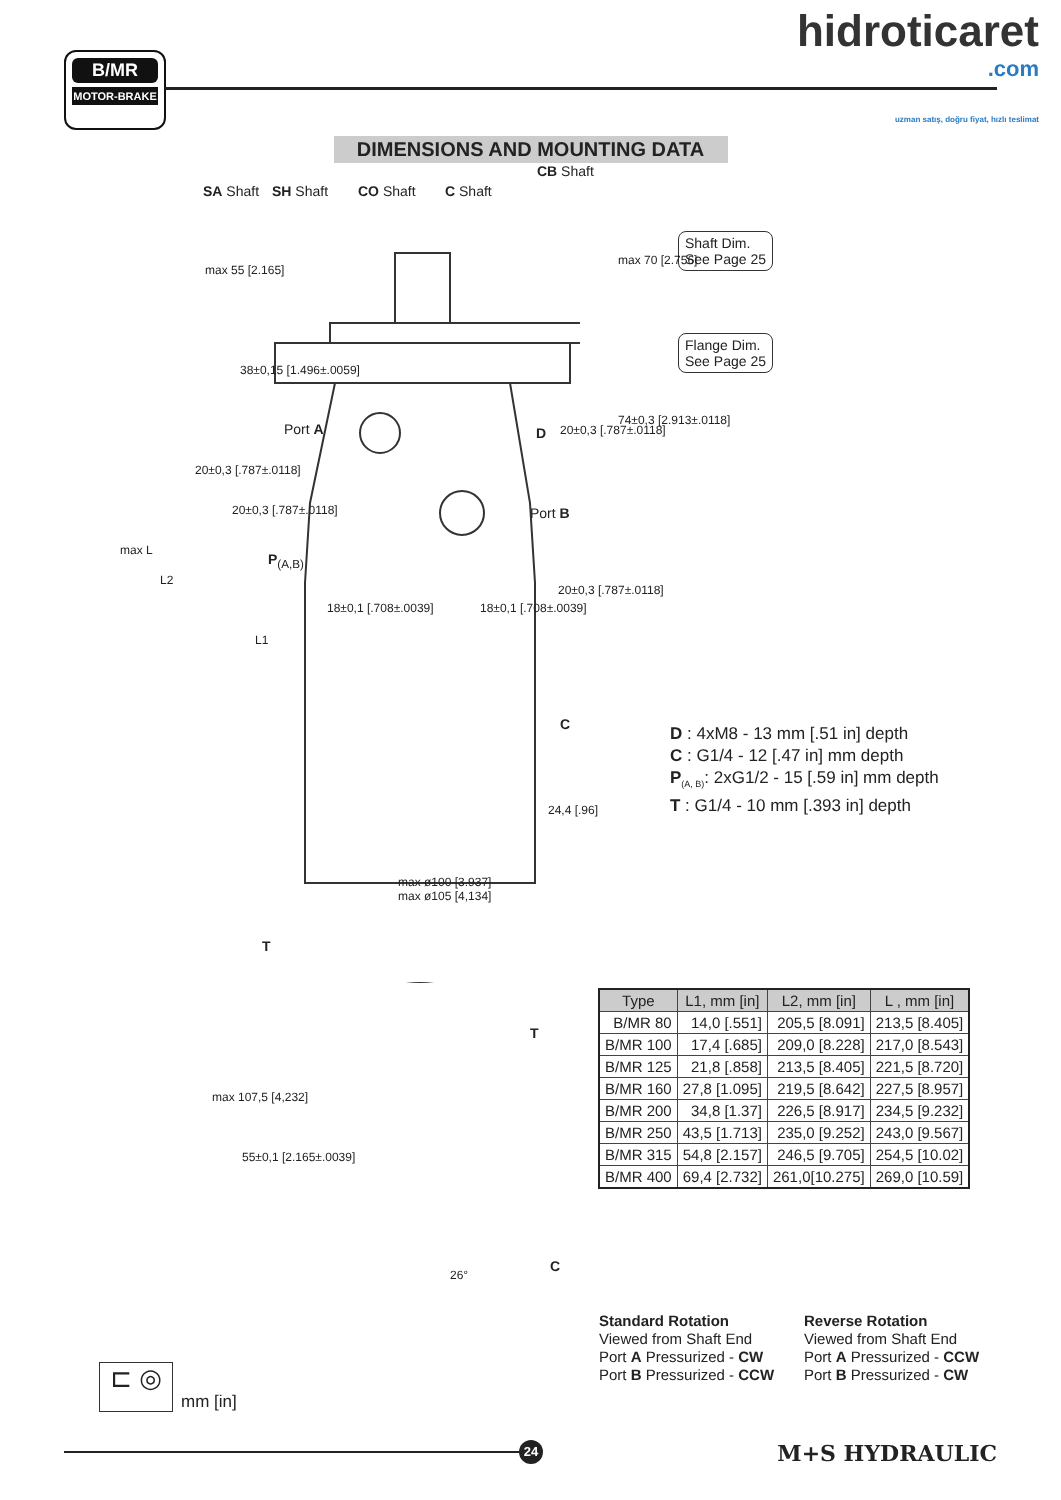B/MR
MOTOR-BRAKE
hidroticaret.com
uzman satış, doğru fiyat, hızlı teslimat
DIMENSIONS AND MOUNTING DATA
SA Shaft SH Shaft CO Shaft C Shaft
CB Shaft
Shaft Dim.
See Page 25
Flange Dim.
See Page 25
Port A D
Port B
P<sub>(A,B)</sub>
18±0,1 [.708±.0039] 18±0,1 [.708±.0039]
C
max ø100 [3.937]
max ø105 [4,134]
T
max L
L2
L1
max 55 [2.165]
max 70 [2.756]
74±0,3 [2.913±.0118]
38±0,15 [1.496±.0059]
20±0,3 [.787±.0118]
20±0,3 [.787±.0118]
20±0,3 [.787±.0118]
20±0,3 [.787±.0118]
24,4 [.96]
D : 4xM8 - 13 mm [.51 in] depth
C : G1/4 - 12 [.47 in] mm depth
P<sub>(A, B)</sub>: 2xG1/2 - 15 [.59 in] mm depth
T : G1/4 - 10 mm [.393 in] depth
T
C
26°
max 107,5 [4,232]
55±0,1 [2.165±.0039]
| Type | L1, mm [in] | L2, mm [in] | L , mm [in] |
| --- | --- | --- | --- |
| B/MR 80 | 14,0 [.551] | 205,5 [8.091] | 213,5 [8.405] |
| B/MR 100 | 17,4 [.685] | 209,0 [8.228] | 217,0 [8.543] |
| B/MR 125 | 21,8 [.858] | 213,5 [8.405] | 221,5 [8.720] |
| B/MR 160 | 27,8 [1.095] | 219,5 [8.642] | 227,5 [8.957] |
| B/MR 200 | 34,8 [1.37] | 226,5 [8.917] | 234,5 [9.232] |
| B/MR 250 | 43,5 [1.713] | 235,0 [9.252] | 243,0 [9.567] |
| B/MR 315 | 54,8 [2.157] | 246,5 [9.705] | 254,5 [10.02] |
| B/MR 400 | 69,4 [2.732] | 261,0[10.275] | 269,0 [10.59] |
Standard Rotation
Viewed from Shaft End
Port A Pressurized - CW
Port B Pressurized - CCW
Reverse Rotation
Viewed from Shaft End
Port A Pressurized - CCW
Port B Pressurized - CW
⊏ ◎
mm [in]
24 M+S HYDRAULIC